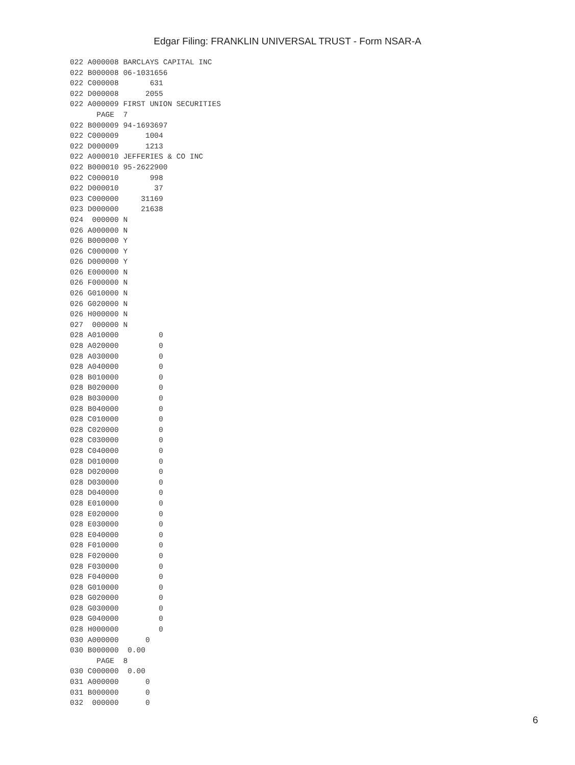Edgar Filing: FRANKLIN UNIVERSAL TRUST - Form NSAR-A
022 A000008 BARCLAYS CAPITAL INC
022 B000008 06-1031656
022 C000008       631
022 D000008      2055
022 A000009 FIRST UNION SECURITIES
      PAGE  7
022 B000009 94-1693697
022 C000009      1004
022 D000009      1213
022 A000010 JEFFERIES & CO INC
022 B000010 95-2622900
022 C000010       998
022 D000010        37
023 C000000     31169
023 D000000     21638
024  000000 N
026 A000000 N
026 B000000 Y
026 C000000 Y
026 D000000 Y
026 E000000 N
026 F000000 N
026 G010000 N
026 G020000 N
026 H000000 N
027  000000 N
028 A010000         0
028 A020000         0
028 A030000         0
028 A040000         0
028 B010000         0
028 B020000         0
028 B030000         0
028 B040000         0
028 C010000         0
028 C020000         0
028 C030000         0
028 C040000         0
028 D010000         0
028 D020000         0
028 D030000         0
028 D040000         0
028 E010000         0
028 E020000         0
028 E030000         0
028 E040000         0
028 F010000         0
028 F020000         0
028 F030000         0
028 F040000         0
028 G010000         0
028 G020000         0
028 G030000         0
028 G040000         0
028 H000000         0
030 A000000      0
030 B000000  0.00
      PAGE  8
030 C000000  0.00
031 A000000      0
031 B000000      0
032  000000      0
6